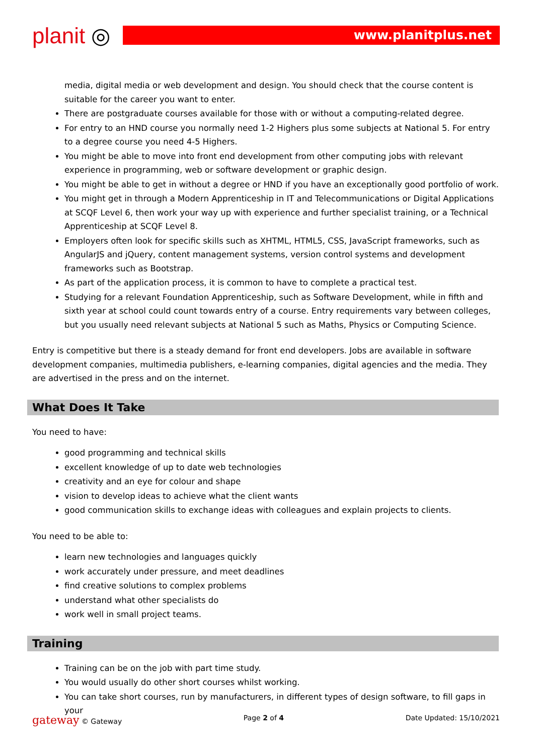planit ◎
www.planitplus.net
media, digital media or web development and design. You should check that the course content is suitable for the career you want to enter.
There are postgraduate courses available for those with or without a computing-related degree.
For entry to an HND course you normally need 1-2 Highers plus some subjects at National 5. For entry to a degree course you need 4-5 Highers.
You might be able to move into front end development from other computing jobs with relevant experience in programming, web or software development or graphic design.
You might be able to get in without a degree or HND if you have an exceptionally good portfolio of work.
You might get in through a Modern Apprenticeship in IT and Telecommunications or Digital Applications at SCQF Level 6, then work your way up with experience and further specialist training, or a Technical Apprenticeship at SCQF Level 8.
Employers often look for specific skills such as XHTML, HTML5, CSS, JavaScript frameworks, such as AngularJS and jQuery, content management systems, version control systems and development frameworks such as Bootstrap.
As part of the application process, it is common to have to complete a practical test.
Studying for a relevant Foundation Apprenticeship, such as Software Development, while in fifth and sixth year at school could count towards entry of a course. Entry requirements vary between colleges, but you usually need relevant subjects at National 5 such as Maths, Physics or Computing Science.
Entry is competitive but there is a steady demand for front end developers. Jobs are available in software development companies, multimedia publishers, e-learning companies, digital agencies and the media. They are advertised in the press and on the internet.
What Does It Take
You need to have:
good programming and technical skills
excellent knowledge of up to date web technologies
creativity and an eye for colour and shape
vision to develop ideas to achieve what the client wants
good communication skills to exchange ideas with colleagues and explain projects to clients.
You need to be able to:
learn new technologies and languages quickly
work accurately under pressure, and meet deadlines
find creative solutions to complex problems
understand what other specialists do
work well in small project teams.
Training
Training can be on the job with part time study.
You would usually do other short courses whilst working.
You can take short courses, run by manufacturers, in different types of design software, to fill gaps in your
gateway © Gateway Page 2 of 4 Date Updated: 15/10/2021